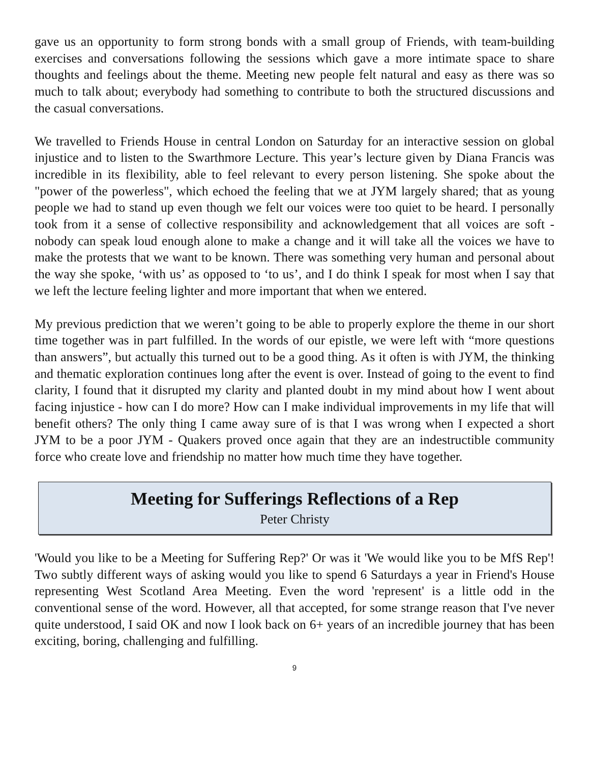gave us an opportunity to form strong bonds with a small group of Friends, with team-building exercises and conversations following the sessions which gave a more intimate space to share thoughts and feelings about the theme. Meeting new people felt natural and easy as there was so much to talk about; everybody had something to contribute to both the structured discussions and the casual conversations.
We travelled to Friends House in central London on Saturday for an interactive session on global injustice and to listen to the Swarthmore Lecture. This year’s lecture given by Diana Francis was incredible in its flexibility, able to feel relevant to every person listening. She spoke about the "power of the powerless", which echoed the feeling that we at JYM largely shared; that as young people we had to stand up even though we felt our voices were too quiet to be heard. I personally took from it a sense of collective responsibility and acknowledgement that all voices are soft - nobody can speak loud enough alone to make a change and it will take all the voices we have to make the protests that we want to be known. There was something very human and personal about the way she spoke, ‘with us’ as opposed to ‘to us’, and I do think I speak for most when I say that we left the lecture feeling lighter and more important that when we entered.
My previous prediction that we weren’t going to be able to properly explore the theme in our short time together was in part fulfilled. In the words of our epistle, we were left with “more questions than answers”, but actually this turned out to be a good thing. As it often is with JYM, the thinking and thematic exploration continues long after the event is over. Instead of going to the event to find clarity, I found that it disrupted my clarity and planted doubt in my mind about how I went about facing injustice - how can I do more? How can I make individual improvements in my life that will benefit others? The only thing I came away sure of is that I was wrong when I expected a short JYM to be a poor JYM - Quakers proved once again that they are an indestructible community force who create love and friendship no matter how much time they have together.
Meeting for Sufferings Reflections of a Rep
Peter Christy
'Would you like to be a Meeting for Suffering Rep?' Or was it 'We would like you to be MfS Rep'! Two subtly different ways of asking would you like to spend 6 Saturdays a year in Friend's House representing West Scotland Area Meeting. Even the word 'represent' is a little odd in the conventional sense of the word. However, all that accepted, for some strange reason that I've never quite understood, I said OK and now I look back on 6+ years of an incredible journey that has been exciting, boring, challenging and fulfilling.
9